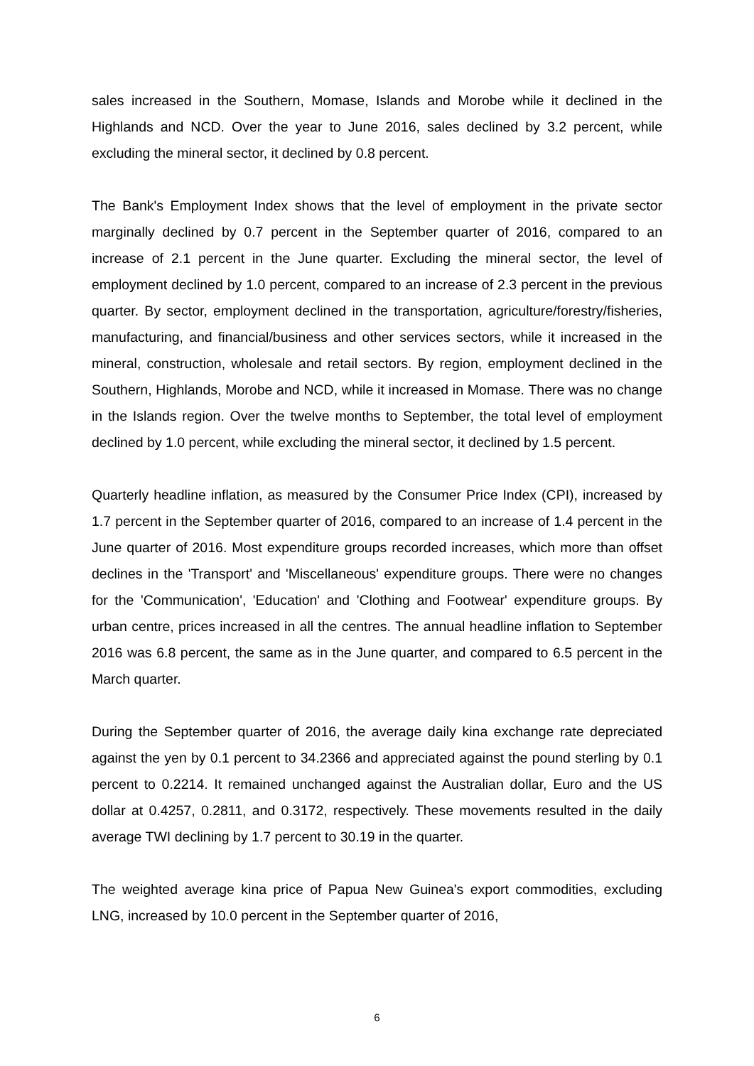sales increased in the Southern, Momase, Islands and Morobe while it declined in the Highlands and NCD. Over the year to June 2016, sales declined by 3.2 percent, while excluding the mineral sector, it declined by 0.8 percent.
The Bank's Employment Index shows that the level of employment in the private sector marginally declined by 0.7 percent in the September quarter of 2016, compared to an increase of 2.1 percent in the June quarter. Excluding the mineral sector, the level of employment declined by 1.0 percent, compared to an increase of 2.3 percent in the previous quarter. By sector, employment declined in the transportation, agriculture/forestry/fisheries, manufacturing, and financial/business and other services sectors, while it increased in the mineral, construction, wholesale and retail sectors. By region, employment declined in the Southern, Highlands, Morobe and NCD, while it increased in Momase. There was no change in the Islands region. Over the twelve months to September, the total level of employment declined by 1.0 percent, while excluding the mineral sector, it declined by 1.5 percent.
Quarterly headline inflation, as measured by the Consumer Price Index (CPI), increased by 1.7 percent in the September quarter of 2016, compared to an increase of 1.4 percent in the June quarter of 2016. Most expenditure groups recorded increases, which more than offset declines in the 'Transport' and 'Miscellaneous' expenditure groups. There were no changes for the 'Communication', 'Education' and 'Clothing and Footwear' expenditure groups. By urban centre, prices increased in all the centres. The annual headline inflation to September 2016 was 6.8 percent, the same as in the June quarter, and compared to 6.5 percent in the March quarter.
During the September quarter of 2016, the average daily kina exchange rate depreciated against the yen by 0.1 percent to 34.2366 and appreciated against the pound sterling by 0.1 percent to 0.2214. It remained unchanged against the Australian dollar, Euro and the US dollar at 0.4257, 0.2811, and 0.3172, respectively. These movements resulted in the daily average TWI declining by 1.7 percent to 30.19 in the quarter.
The weighted average kina price of Papua New Guinea's export commodities, excluding LNG, increased by 10.0 percent in the September quarter of 2016,
6